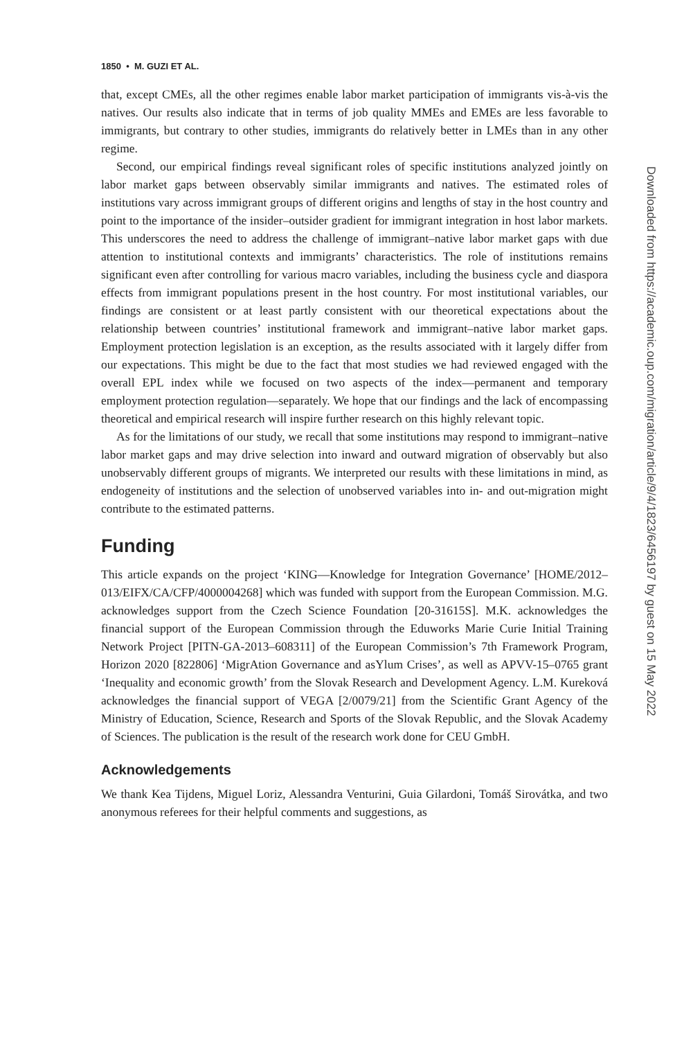1850 • M. GUZI ET AL.
that, except CMEs, all the other regimes enable labor market participation of immigrants vis-à-vis the natives. Our results also indicate that in terms of job quality MMEs and EMEs are less favorable to immigrants, but contrary to other studies, immigrants do relatively better in LMEs than in any other regime.
Second, our empirical findings reveal significant roles of specific institutions analyzed jointly on labor market gaps between observably similar immigrants and natives. The estimated roles of institutions vary across immigrant groups of different origins and lengths of stay in the host country and point to the importance of the insider–outsider gradient for immigrant integration in host labor markets. This underscores the need to address the challenge of immigrant–native labor market gaps with due attention to institutional contexts and immigrants’ characteristics. The role of institutions remains significant even after controlling for various macro variables, including the business cycle and diaspora effects from immigrant populations present in the host country. For most institutional variables, our findings are consistent or at least partly consistent with our theoretical expectations about the relationship between countries’ institutional framework and immigrant–native labor market gaps. Employment protection legislation is an exception, as the results associated with it largely differ from our expectations. This might be due to the fact that most studies we had reviewed engaged with the overall EPL index while we focused on two aspects of the index—permanent and temporary employment protection regulation—separately. We hope that our findings and the lack of encompassing theoretical and empirical research will inspire further research on this highly relevant topic.
As for the limitations of our study, we recall that some institutions may respond to immigrant–native labor market gaps and may drive selection into inward and outward migration of observably but also unobservably different groups of migrants. We interpreted our results with these limitations in mind, as endogeneity of institutions and the selection of unobserved variables into in- and out-migration might contribute to the estimated patterns.
Funding
This article expands on the project ‘KING—Knowledge for Integration Governance’ [HOME/2012–013/EIFX/CA/CFP/4000004268] which was funded with support from the European Commission. M.G. acknowledges support from the Czech Science Foundation [20-31615S]. M.K. acknowledges the financial support of the European Commission through the Eduworks Marie Curie Initial Training Network Project [PITN-GA-2013–608311] of the European Commission’s 7th Framework Program, Horizon 2020 [822806] ‘MigrAtion Governance and asYlum Crises’, as well as APVV-15–0765 grant ‘Inequality and economic growth’ from the Slovak Research and Development Agency. L.M. Kureková acknowledges the financial support of VEGA [2/0079/21] from the Scientific Grant Agency of the Ministry of Education, Science, Research and Sports of the Slovak Republic, and the Slovak Academy of Sciences. The publication is the result of the research work done for CEU GmbH.
Acknowledgements
We thank Kea Tijdens, Miguel Loriz, Alessandra Venturini, Guia Gilardoni, Tomáš Sirovátka, and two anonymous referees for their helpful comments and suggestions, as
Downloaded from https://academic.oup.com/migration/article/9/4/1823/6456197 by guest on 15 May 2022